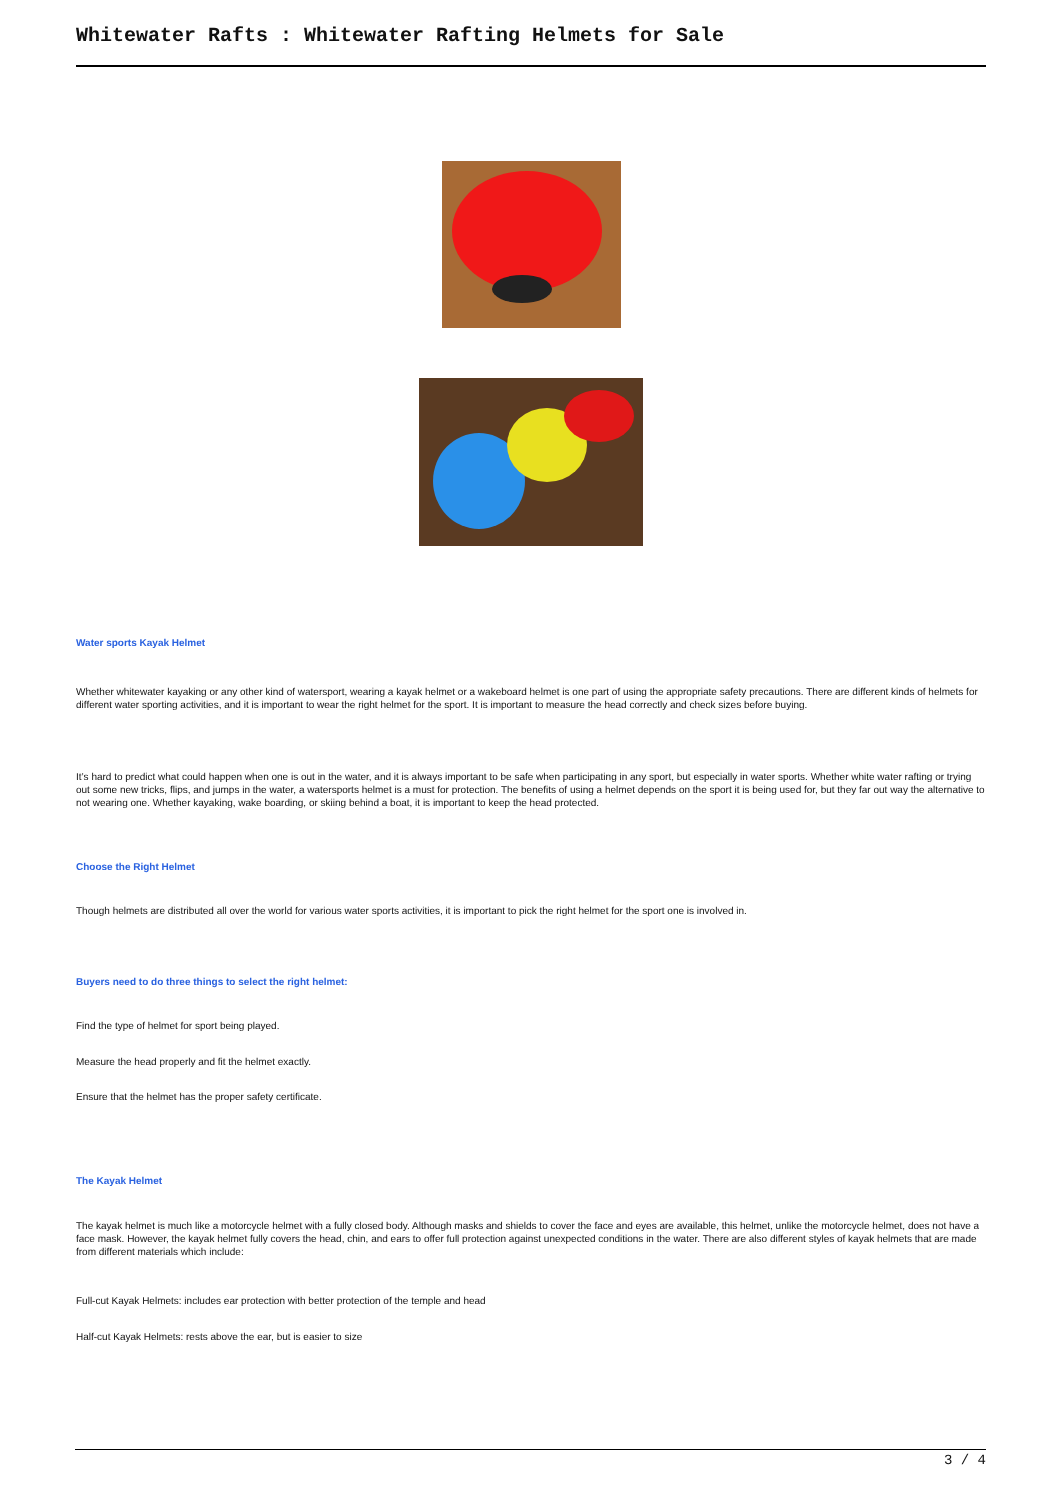Whitewater Rafts : Whitewater Rafting Helmets for Sale
Water sports Kayak Helmet
Whether whitewater kayaking or any other kind of watersport, wearing a kayak helmet or a wakeboard helmet is one part of using the appropriate safety precautions. There are different kinds of helmets for different water sporting activities, and it is important to wear the right helmet for the sport. It is important to measure the head correctly and check sizes before buying.
It’s hard to predict what could happen when one is out in the water, and it is always important to be safe when participating in any sport, but especially in water sports. Whether white water rafting or trying out some new tricks, flips, and jumps in the water, a watersports helmet is a must for protection. The benefits of using a helmet depends on the sport it is being used for, but they far out way the alternative to not wearing one. Whether kayaking, wake boarding, or skiing behind a boat, it is important to keep the head protected.
Choose the Right Helmet
Though helmets are distributed all over the world for various water sports activities, it is important to pick the right helmet for the sport one is involved in.
Buyers need to do three things to select the right helmet:
Find the type of helmet for sport being played.
Measure the head properly and fit the helmet exactly.
Ensure that the helmet has the proper safety certificate.
The Kayak Helmet
The kayak helmet is much like a motorcycle helmet with a fully closed body. Although masks and shields to cover the face and eyes are available, this helmet, unlike the motorcycle helmet, does not have a face mask. However, the kayak helmet fully covers the head, chin, and ears to offer full protection against unexpected conditions in the water. There are also different styles of kayak helmets that are made from different materials which include:
Full-cut Kayak Helmets: includes ear protection with better protection of the temple and head
Half-cut Kayak Helmets: rests above the ear, but is easier to size
3 / 4